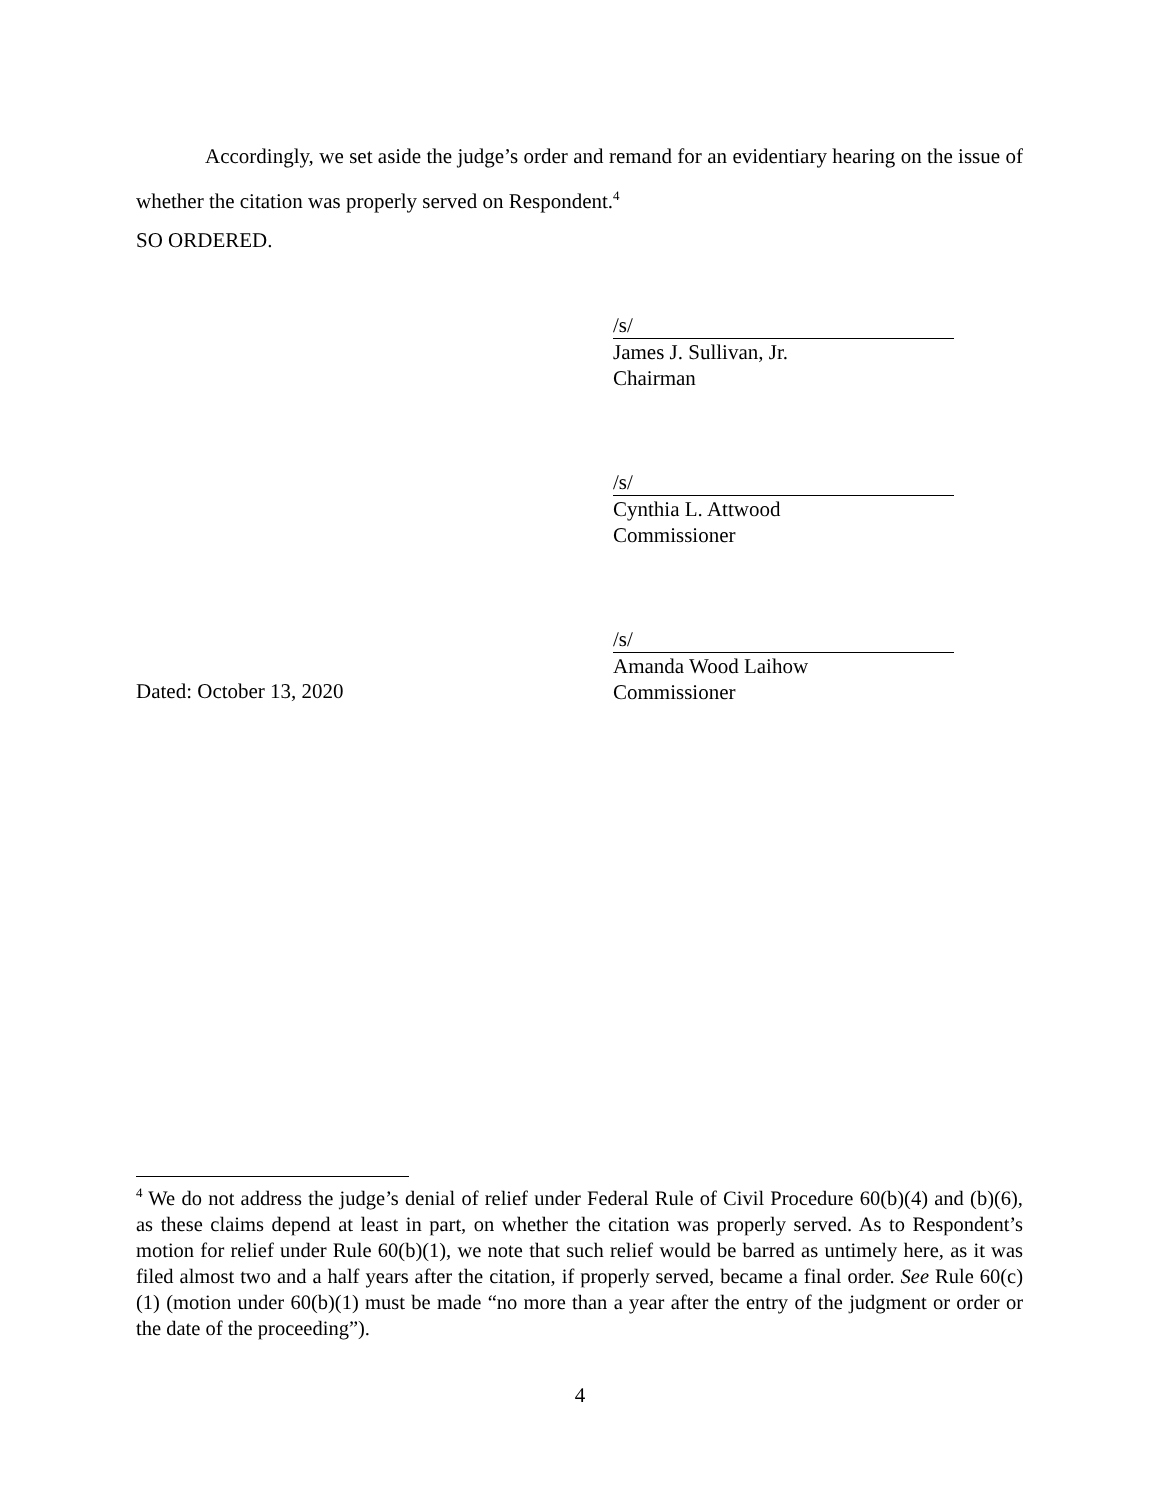Accordingly, we set aside the judge’s order and remand for an evidentiary hearing on the issue of whether the citation was properly served on Respondent.<sup>4</sup>
SO ORDERED.
/s/
James J. Sullivan, Jr.
Chairman
/s/
Cynthia L. Attwood
Commissioner
Dated: October 13, 2020
/s/
Amanda Wood Laihow
Commissioner
<sup>4</sup> We do not address the judge’s denial of relief under Federal Rule of Civil Procedure 60(b)(4) and (b)(6), as these claims depend at least in part, on whether the citation was properly served. As to Respondent’s motion for relief under Rule 60(b)(1), we note that such relief would be barred as untimely here, as it was filed almost two and a half years after the citation, if properly served, became a final order. See Rule 60(c)(1) (motion under 60(b)(1) must be made “no more than a year after the entry of the judgment or order or the date of the proceeding”).
4